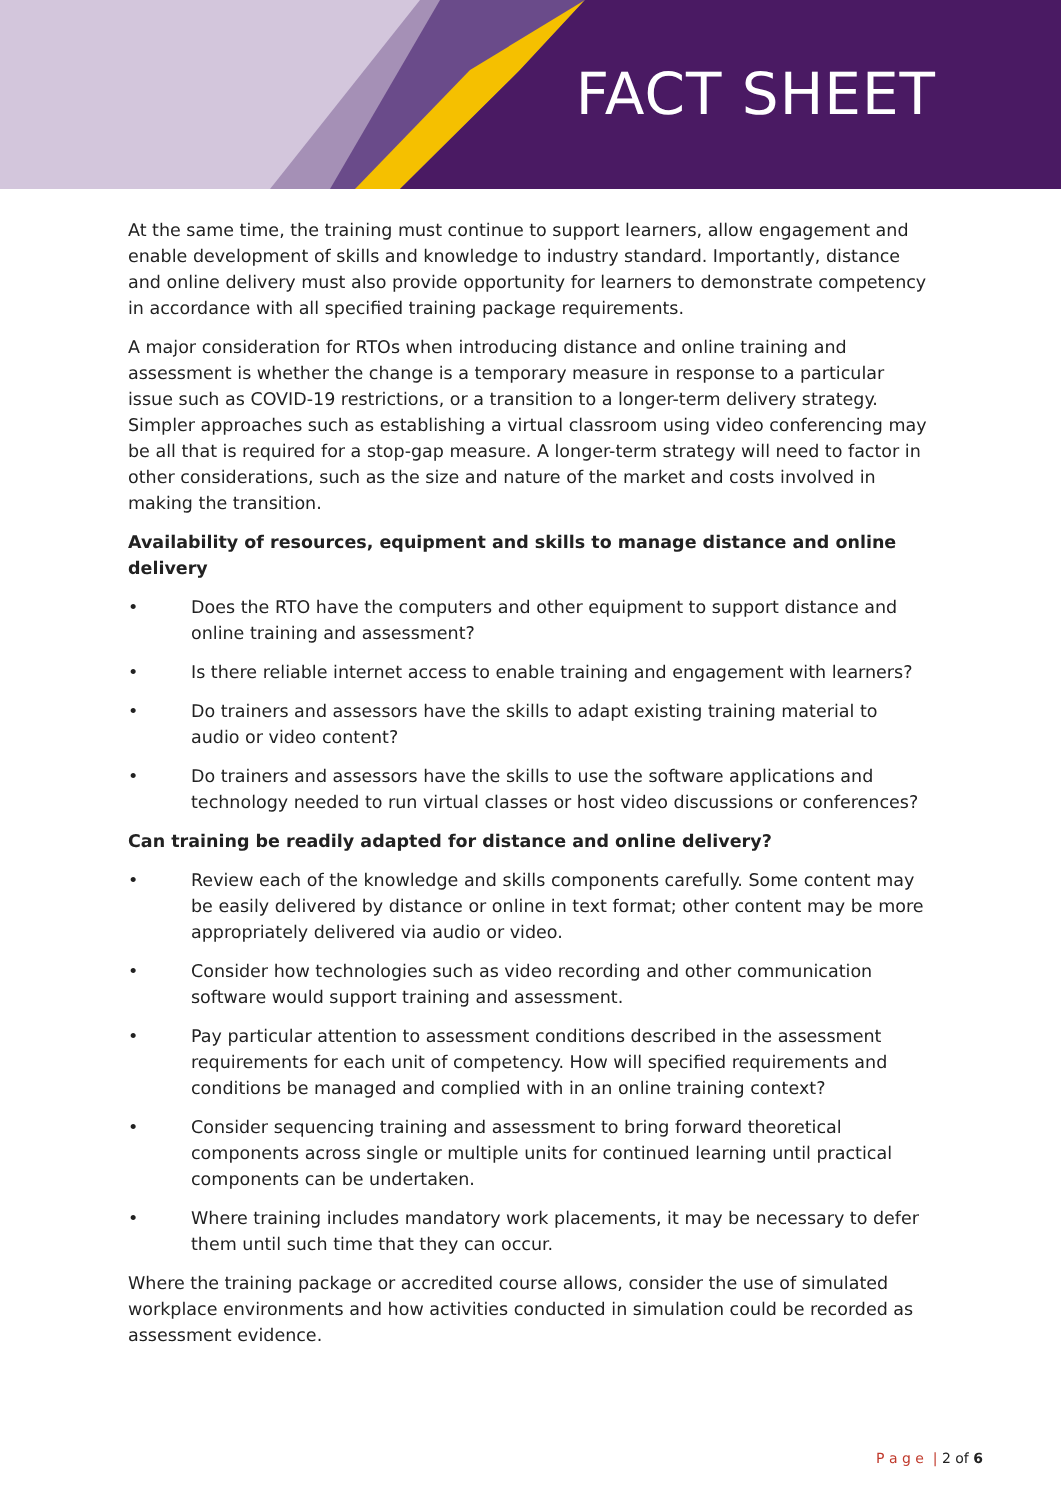FACT SHEET
At the same time, the training must continue to support learners, allow engagement and enable development of skills and knowledge to industry standard. Importantly, distance and online delivery must also provide opportunity for learners to demonstrate competency in accordance with all specified training package requirements.
A major consideration for RTOs when introducing distance and online training and assessment is whether the change is a temporary measure in response to a particular issue such as COVID-19 restrictions, or a transition to a longer-term delivery strategy. Simpler approaches such as establishing a virtual classroom using video conferencing may be all that is required for a stop-gap measure. A longer-term strategy will need to factor in other considerations, such as the size and nature of the market and costs involved in making the transition.
Availability of resources, equipment and skills to manage distance and online delivery
• Does the RTO have the computers and other equipment to support distance and online training and assessment?
• Is there reliable internet access to enable training and engagement with learners?
• Do trainers and assessors have the skills to adapt existing training material to audio or video content?
• Do trainers and assessors have the skills to use the software applications and technology needed to run virtual classes or host video discussions or conferences?
Can training be readily adapted for distance and online delivery?
• Review each of the knowledge and skills components carefully. Some content may be easily delivered by distance or online in text format; other content may be more appropriately delivered via audio or video.
• Consider how technologies such as video recording and other communication software would support training and assessment.
• Pay particular attention to assessment conditions described in the assessment requirements for each unit of competency. How will specified requirements and conditions be managed and complied with in an online training context?
• Consider sequencing training and assessment to bring forward theoretical components across single or multiple units for continued learning until practical components can be undertaken.
• Where training includes mandatory work placements, it may be necessary to defer them until such time that they can occur.
Where the training package or accredited course allows, consider the use of simulated workplace environments and how activities conducted in simulation could be recorded as assessment evidence.
P a g e | 2 of 6